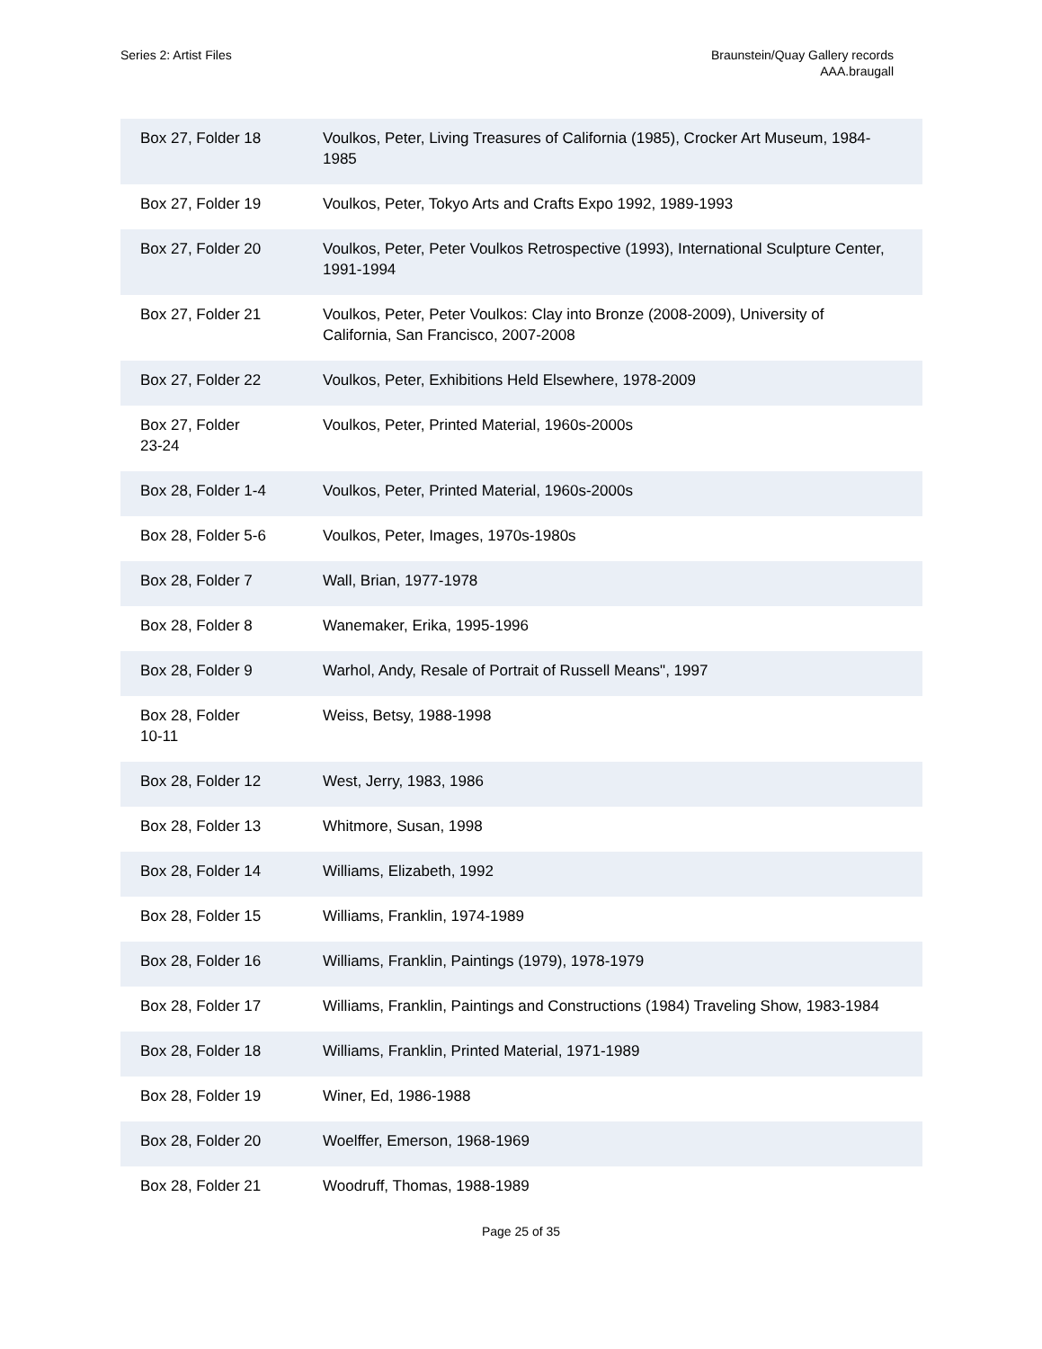Series 2: Artist Files Braunstein/Quay Gallery records
AAA.braugall
| Box 27, Folder 18 | Voulkos, Peter, Living Treasures of California (1985), Crocker Art Museum, 1984-1985 |
| Box 27, Folder 19 | Voulkos, Peter, Tokyo Arts and Crafts Expo 1992, 1989-1993 |
| Box 27, Folder 20 | Voulkos, Peter, Peter Voulkos Retrospective (1993), International Sculpture Center, 1991-1994 |
| Box 27, Folder 21 | Voulkos, Peter, Peter Voulkos: Clay into Bronze (2008-2009), University of California, San Francisco, 2007-2008 |
| Box 27, Folder 22 | Voulkos, Peter, Exhibitions Held Elsewhere, 1978-2009 |
| Box 27, Folder 23-24 | Voulkos, Peter, Printed Material, 1960s-2000s |
| Box 28, Folder 1-4 | Voulkos, Peter, Printed Material, 1960s-2000s |
| Box 28, Folder 5-6 | Voulkos, Peter, Images, 1970s-1980s |
| Box 28, Folder 7 | Wall, Brian, 1977-1978 |
| Box 28, Folder 8 | Wanemaker, Erika, 1995-1996 |
| Box 28, Folder 9 | Warhol, Andy, Resale of Portrait of Russell Means", 1997 |
| Box 28, Folder 10-11 | Weiss, Betsy, 1988-1998 |
| Box 28, Folder 12 | West, Jerry, 1983, 1986 |
| Box 28, Folder 13 | Whitmore, Susan, 1998 |
| Box 28, Folder 14 | Williams, Elizabeth, 1992 |
| Box 28, Folder 15 | Williams, Franklin, 1974-1989 |
| Box 28, Folder 16 | Williams, Franklin, Paintings (1979), 1978-1979 |
| Box 28, Folder 17 | Williams, Franklin, Paintings and Constructions (1984) Traveling Show, 1983-1984 |
| Box 28, Folder 18 | Williams, Franklin, Printed Material, 1971-1989 |
| Box 28, Folder 19 | Winer, Ed, 1986-1988 |
| Box 28, Folder 20 | Woelffer, Emerson, 1968-1969 |
| Box 28, Folder 21 | Woodruff, Thomas, 1988-1989 |
Page 25 of 35